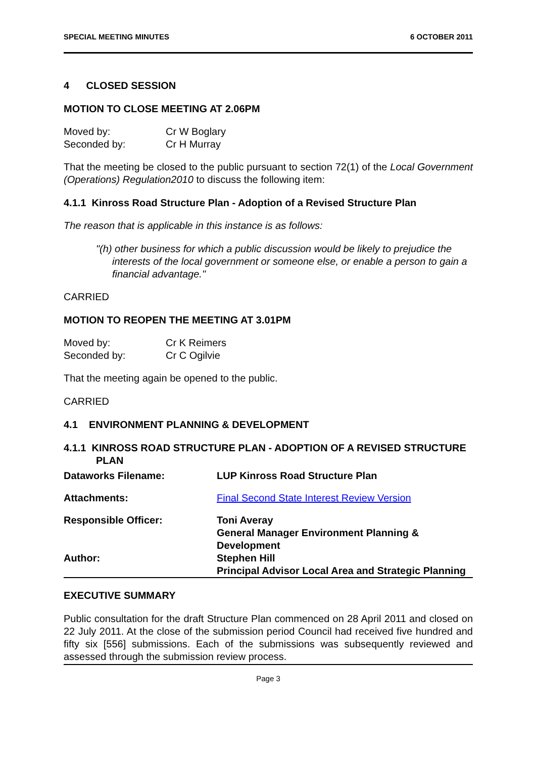SPECIAL MEETING MINUTES 6 OCTOBER 2011
4 CLOSED SESSION
MOTION TO CLOSE MEETING AT 2.06PM
| Moved by: | Cr W Boglary |
| Seconded by: | Cr H Murray |
That the meeting be closed to the public pursuant to section 72(1) of the Local Government (Operations) Regulation2010 to discuss the following item:
4.1.1 Kinross Road Structure Plan - Adoption of a Revised Structure Plan
The reason that is applicable in this instance is as follows:
"(h) other business for which a public discussion would be likely to prejudice the interests of the local government or someone else, or enable a person to gain a financial advantage."
CARRIED
MOTION TO REOPEN THE MEETING AT 3.01PM
| Moved by: | Cr K Reimers |
| Seconded by: | Cr C Ogilvie |
That the meeting again be opened to the public.
CARRIED
4.1 ENVIRONMENT PLANNING & DEVELOPMENT
4.1.1 KINROSS ROAD STRUCTURE PLAN - ADOPTION OF A REVISED STRUCTURE PLAN
| Dataworks Filename: | LUP Kinross Road Structure Plan |
| Attachments: | Final Second State Interest Review Version |
| Responsible Officer: | Toni Averay General Manager Environment Planning & Development |
| Author: | Stephen Hill Principal Advisor Local Area and Strategic Planning |
EXECUTIVE SUMMARY
Public consultation for the draft Structure Plan commenced on 28 April 2011 and closed on 22 July 2011. At the close of the submission period Council had received five hundred and fifty six [556] submissions. Each of the submissions was subsequently reviewed and assessed through the submission review process.
Page 3